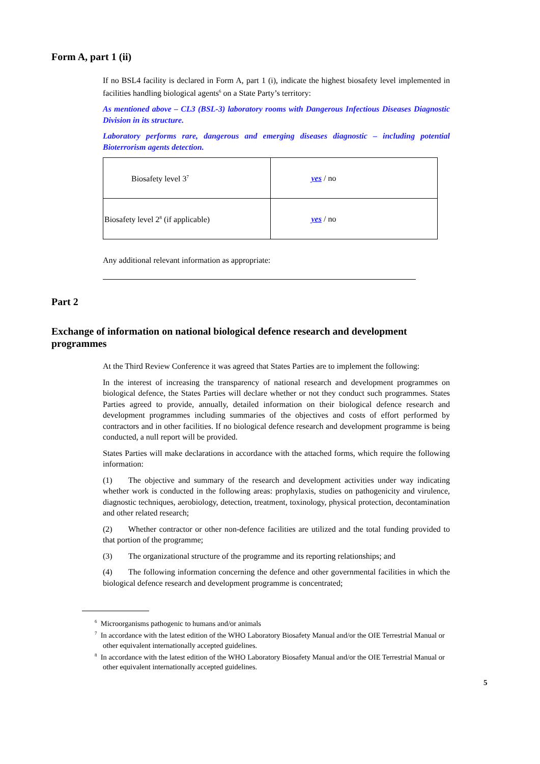Form A, part 1 (ii)
If no BSL4 facility is declared in Form A, part 1 (i), indicate the highest biosafety level implemented in facilities handling biological agents<sup>6</sup> on a State Party’s territory:
As mentioned above – CL3 (BSL-3) laboratory rooms with Dangerous Infectious Diseases Diagnostic Division in its structure.
Laboratory performs rare, dangerous and emerging diseases diagnostic – including potential Bioterrorism agents detection.
| Biosafety level 3<sup>7</sup> | yes / no |
| Biosafety level 2<sup>8</sup> (if applicable) | yes / no |
Any additional relevant information as appropriate:
Part 2
Exchange of information on national biological defence research and development programmes
At the Third Review Conference it was agreed that States Parties are to implement the following:
In the interest of increasing the transparency of national research and development programmes on biological defence, the States Parties will declare whether or not they conduct such programmes. States Parties agreed to provide, annually, detailed information on their biological defence research and development programmes including summaries of the objectives and costs of effort performed by contractors and in other facilities. If no biological defence research and development programme is being conducted, a null report will be provided.
States Parties will make declarations in accordance with the attached forms, which require the following information:
(1) The objective and summary of the research and development activities under way indicating whether work is conducted in the following areas: prophylaxis, studies on pathogenicity and virulence, diagnostic techniques, aerobiology, detection, treatment, toxinology, physical protection, decontamination and other related research;
(2) Whether contractor or other non-defence facilities are utilized and the total funding provided to that portion of the programme;
(3) The organizational structure of the programme and its reporting relationships; and
(4) The following information concerning the defence and other governmental facilities in which the biological defence research and development programme is concentrated;
<sup>6</sup> Microorganisms pathogenic to humans and/or animals
<sup>7</sup> In accordance with the latest edition of the WHO Laboratory Biosafety Manual and/or the OIE Terrestrial Manual or other equivalent internationally accepted guidelines.
<sup>8</sup> In accordance with the latest edition of the WHO Laboratory Biosafety Manual and/or the OIE Terrestrial Manual or other equivalent internationally accepted guidelines.
5